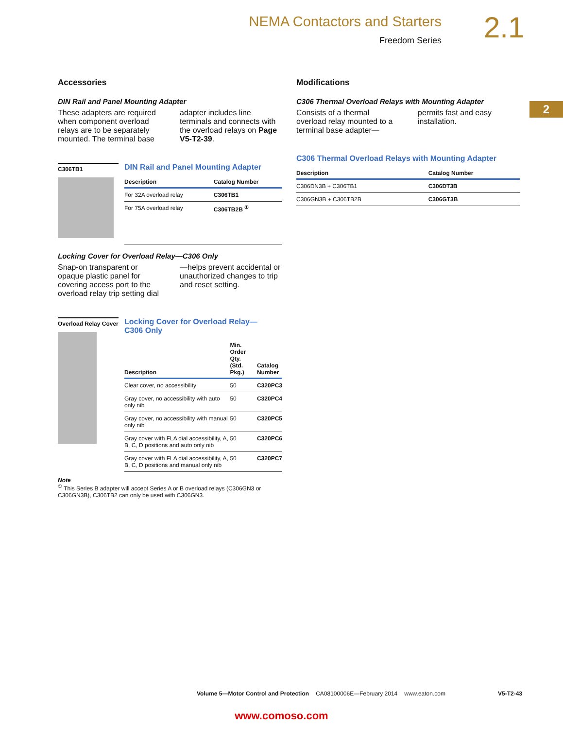NEMA Contactors and Starters
Freedom Series
2.1
2
Accessories
DIN Rail and Panel Mounting Adapter
These adapters are required when component overload relays are to be separately mounted. The terminal base adapter includes line terminals and connects with the overload relays on Page V5-T2-39.
C306TB1
DIN Rail and Panel Mounting Adapter
| Description | Catalog Number |
| --- | --- |
| For 32A overload relay | C306TB1 |
| For 75A overload relay | C306TB2B <sup>①</sup> |
Locking Cover for Overload Relay—C306 Only
Snap-on transparent or opaque plastic panel for covering access port to the overload relay trip setting dial—helps prevent accidental or unauthorized changes to trip and reset setting.
Overload Relay Cover
Locking Cover for Overload Relay—
C306 Only
| Description | Min. Order Qty. (Std. Pkg.) | Catalog Number |
| --- | --- | --- |
| Clear cover, no accessibility | 50 | C320PC3 |
| Gray cover, no accessibility with auto only nib | 50 | C320PC4 |
| Gray cover, no accessibility with manual only nib | 50 | C320PC5 |
| Gray cover with FLA dial accessibility, A, B, C, D positions and auto only nib | 50 | C320PC6 |
| Gray cover with FLA dial accessibility, A, B, C, D positions and manual only nib | 50 | C320PC7 |
Note
<sup>①</sup> This Series B adapter will accept Series A or B overload relays (C306GN3 or C306GN3B), C306TB2 can only be used with C306GN3.
Modifications
C306 Thermal Overload Relays with Mounting Adapter
Consists of a thermal overload relay mounted to a terminal base adapter—permits fast and easy installation.
C306 Thermal Overload Relays with Mounting Adapter
| Description | Catalog Number |
| --- | --- |
| C306DN3B + C306TB1 | C306DT3B |
| C306GN3B + C306TB2B | C306GT3B |
Volume 5—Motor Control and Protection CA08100006E—February 2014 www.eaton.com V5-T2-43
www.comoso.com